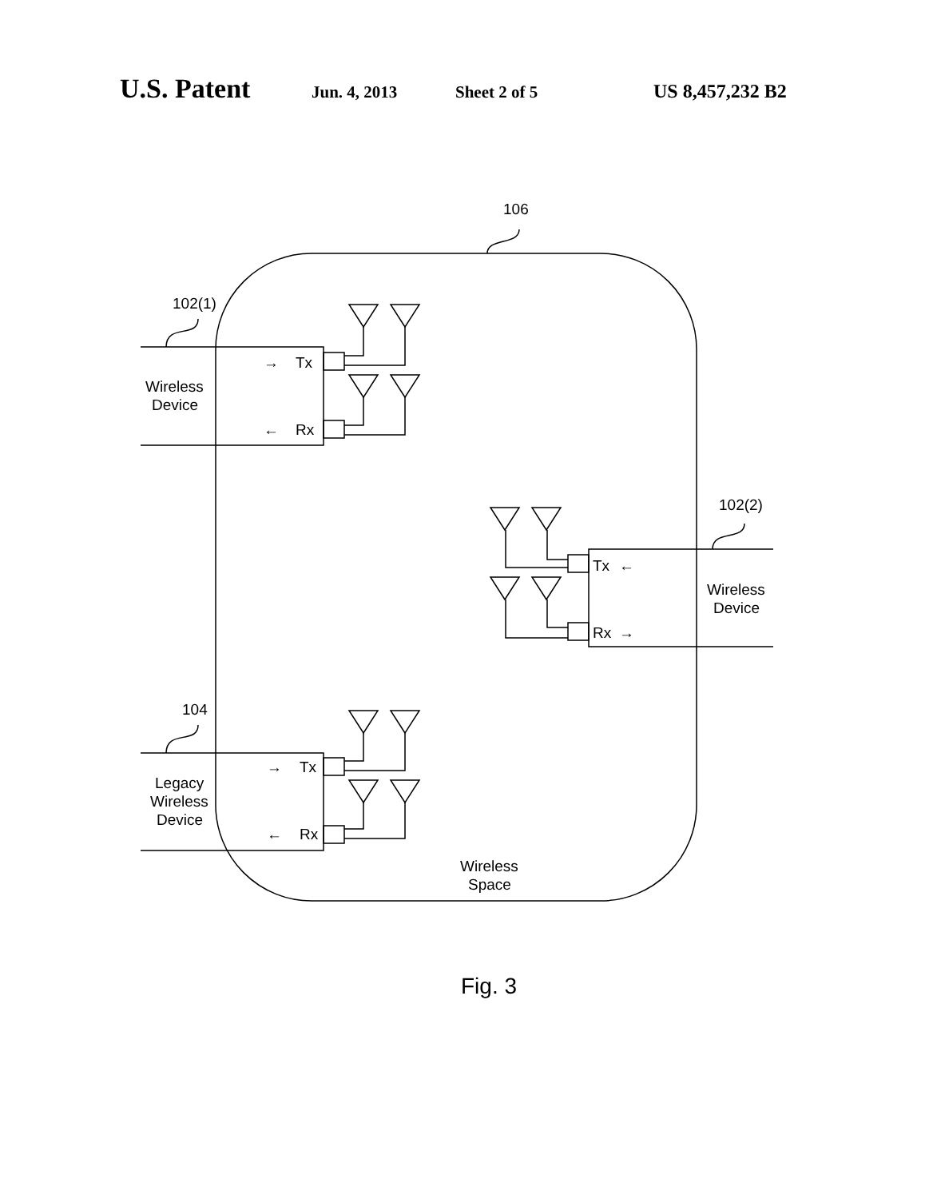U.S. Patent Jun. 4, 2013 Sheet 2 of 5 US 8,457,232 B2
106
102(1)
102(2)
104
Wireless
Device
Wireless
Device
Legacy
Wireless
Device
Tx
Rx
Tx
Rx
Tx
Rx
→
←
→
←
←
→
Wireless
Space
Fig. 3